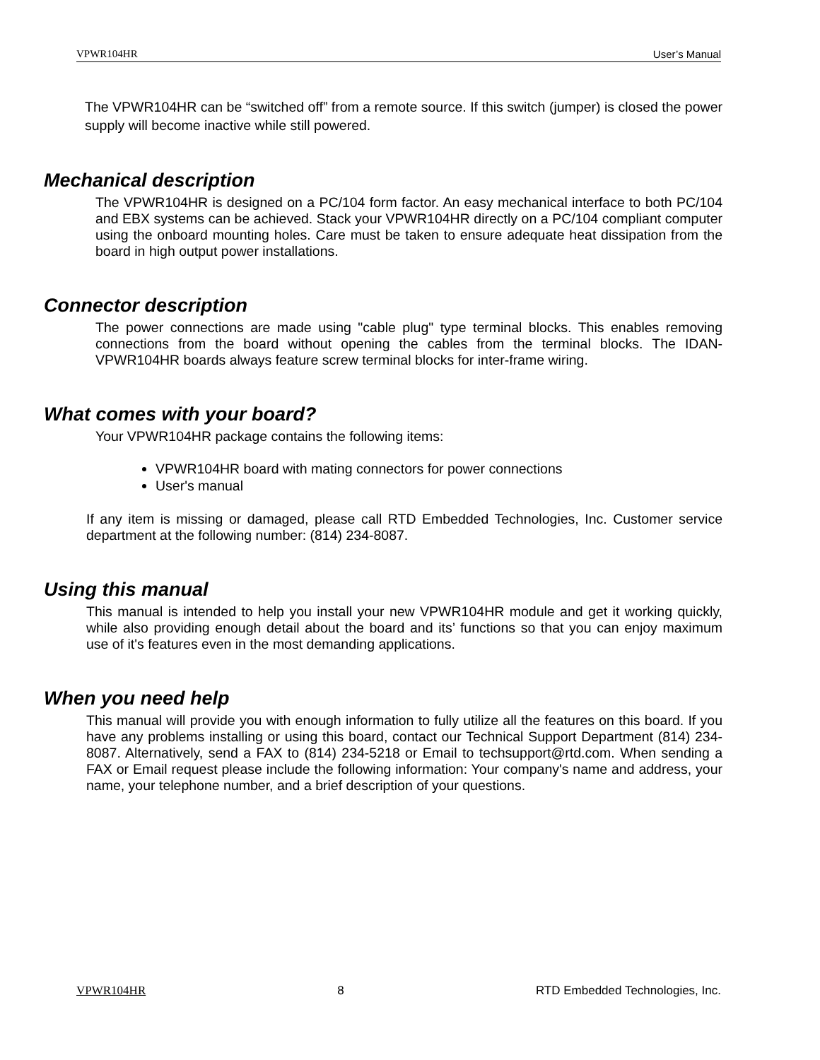VPWR104HR User’s Manual
The VPWR104HR can be “switched off” from a remote source. If this switch (jumper) is closed the power supply will become inactive while still powered.
Mechanical description
The VPWR104HR is designed on a PC/104 form factor. An easy mechanical interface to both PC/104 and EBX systems can be achieved. Stack your VPWR104HR directly on a PC/104 compliant computer using the onboard mounting holes. Care must be taken to ensure adequate heat dissipation from the board in high output power installations.
Connector description
The power connections are made using "cable plug" type terminal blocks. This enables removing connections from the board without opening the cables from the terminal blocks. The IDAN-VPWR104HR boards always feature screw terminal blocks for inter-frame wiring.
What comes with your board?
Your VPWR104HR package contains the following items:
VPWR104HR board with mating connectors for power connections
User's manual
If any item is missing or damaged, please call RTD Embedded Technologies, Inc. Customer service department at the following number: (814) 234-8087.
Using this manual
This manual is intended to help you install your new VPWR104HR module and get it working quickly, while also providing enough detail about the board and its’ functions so that you can enjoy maximum use of it's features even in the most demanding applications.
When you need help
This manual will provide you with enough information to fully utilize all the features on this board. If you have any problems installing or using this board, contact our Technical Support Department (814) 234-8087. Alternatively, send a FAX to (814) 234-5218 or Email to techsupport@rtd.com. When sending a FAX or Email request please include the following information: Your company's name and address, your name, your telephone number, and a brief description of your questions.
VPWR104HR 8 RTD Embedded Technologies, Inc.